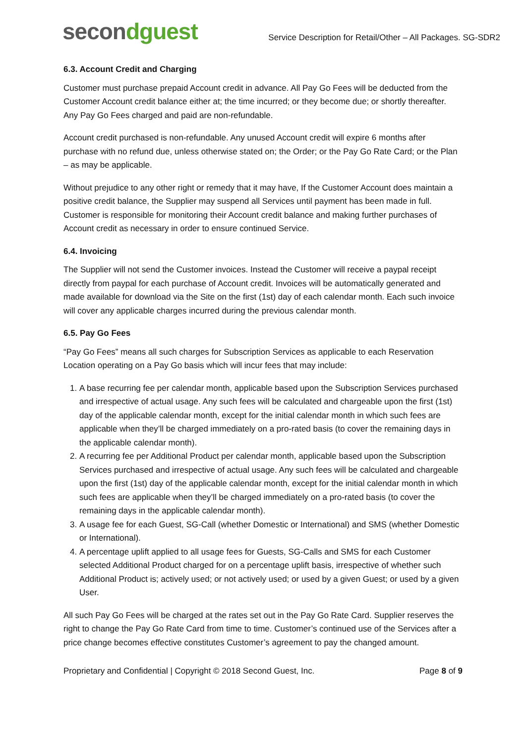secondguest
Service Description for Retail/Other – All Packages. SG-SDR2
6.3. Account Credit and Charging
Customer must purchase prepaid Account credit in advance. All Pay Go Fees will be deducted from the Customer Account credit balance either at; the time incurred; or they become due; or shortly thereafter. Any Pay Go Fees charged and paid are non-refundable.
Account credit purchased is non-refundable. Any unused Account credit will expire 6 months after purchase with no refund due, unless otherwise stated on; the Order; or the Pay Go Rate Card; or the Plan – as may be applicable.
Without prejudice to any other right or remedy that it may have, If the Customer Account does maintain a positive credit balance, the Supplier may suspend all Services until payment has been made in full. Customer is responsible for monitoring their Account credit balance and making further purchases of Account credit as necessary in order to ensure continued Service.
6.4. Invoicing
The Supplier will not send the Customer invoices. Instead the Customer will receive a paypal receipt directly from paypal for each purchase of Account credit. Invoices will be automatically generated and made available for download via the Site on the first (1st) day of each calendar month. Each such invoice will cover any applicable charges incurred during the previous calendar month.
6.5. Pay Go Fees
“Pay Go Fees” means all such charges for Subscription Services as applicable to each Reservation Location operating on a Pay Go basis which will incur fees that may include:
1. A base recurring fee per calendar month, applicable based upon the Subscription Services purchased and irrespective of actual usage. Any such fees will be calculated and chargeable upon the first (1st) day of the applicable calendar month, except for the initial calendar month in which such fees are applicable when they’ll be charged immediately on a pro-rated basis (to cover the remaining days in the applicable calendar month).
2. A recurring fee per Additional Product per calendar month, applicable based upon the Subscription Services purchased and irrespective of actual usage. Any such fees will be calculated and chargeable upon the first (1st) day of the applicable calendar month, except for the initial calendar month in which such fees are applicable when they’ll be charged immediately on a pro-rated basis (to cover the remaining days in the applicable calendar month).
3. A usage fee for each Guest, SG-Call (whether Domestic or International) and SMS (whether Domestic or International).
4. A percentage uplift applied to all usage fees for Guests, SG-Calls and SMS for each Customer selected Additional Product charged for on a percentage uplift basis, irrespective of whether such Additional Product is; actively used; or not actively used; or used by a given Guest; or used by a given User.
All such Pay Go Fees will be charged at the rates set out in the Pay Go Rate Card. Supplier reserves the right to change the Pay Go Rate Card from time to time. Customer’s continued use of the Services after a price change becomes effective constitutes Customer’s agreement to pay the changed amount.
Proprietary and Confidential | Copyright © 2018 Second Guest, Inc. Page 8 of 9